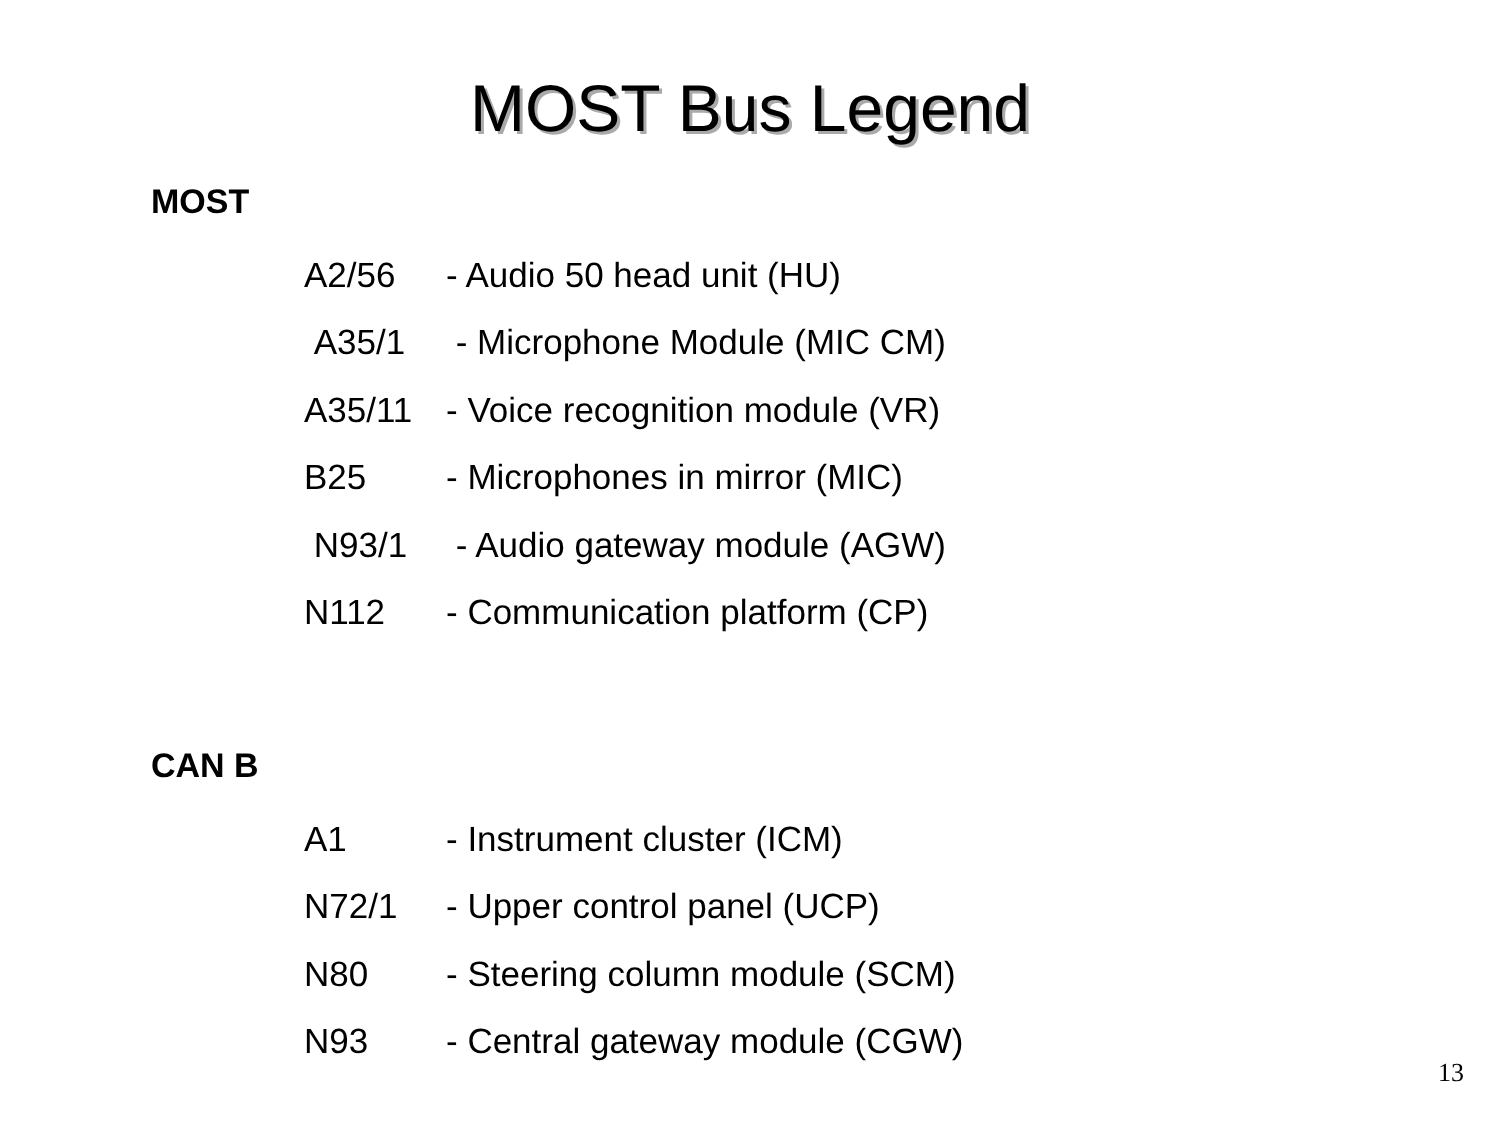MOST Bus Legend
MOST
A2/56 - Audio 50 head unit (HU)
A35/1 - Microphone Module (MIC CM)
A35/11 - Voice recognition module (VR)
B25 - Microphones in mirror (MIC)
N93/1 - Audio gateway module (AGW)
N112 - Communication platform (CP)
CAN B
A1 - Instrument cluster (ICM)
N72/1 - Upper control panel (UCP)
N80 - Steering column module (SCM)
N93 - Central gateway module (CGW)
13